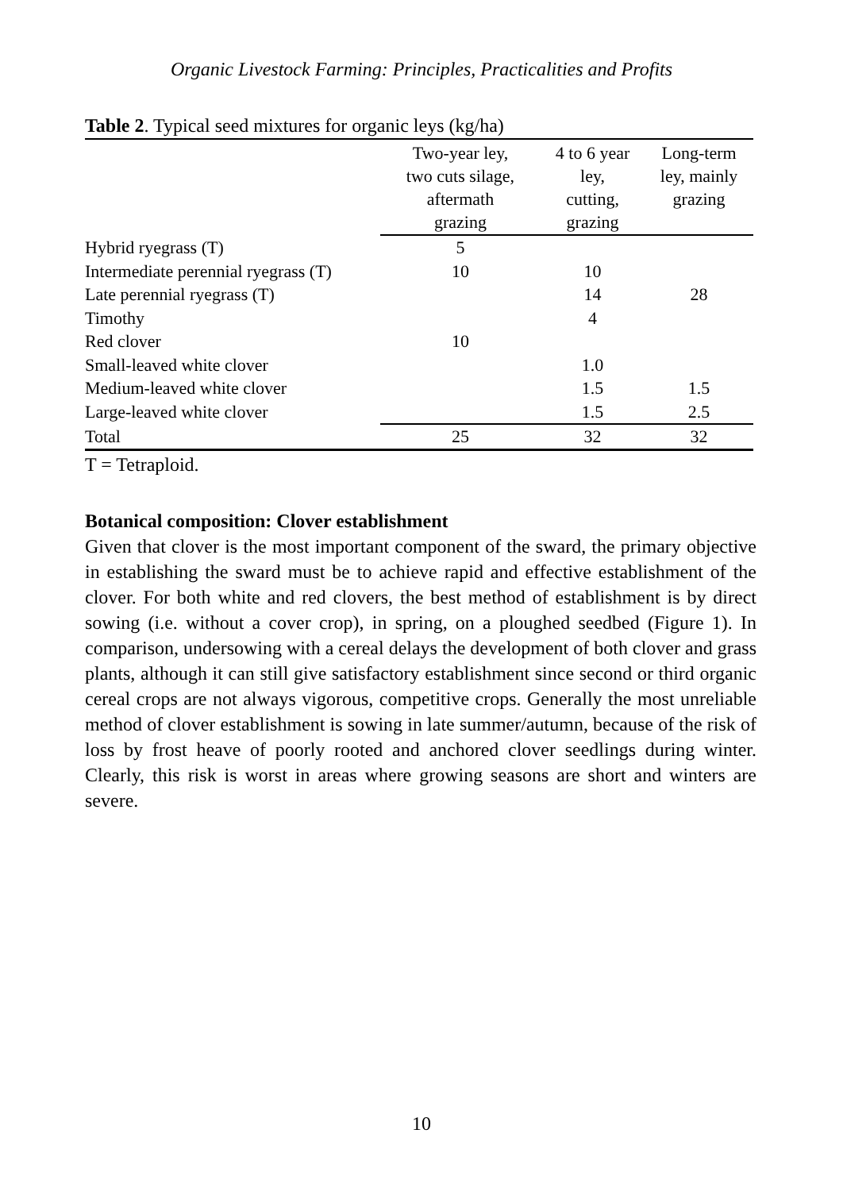Organic Livestock Farming: Principles, Practicalities and Profits
Table 2. Typical seed mixtures for organic leys (kg/ha)
| | Two-year ley, two cuts silage, aftermath grazing | 4 to 6 year ley, cutting, grazing | Long-term ley, mainly grazing |
| --- | --- | --- | --- |
| Hybrid ryegrass (T) | 5 | | |
| Intermediate perennial ryegrass (T) | 10 | 10 | |
| Late perennial ryegrass (T) | | 14 | 28 |
| Timothy | | 4 | |
| Red clover | 10 | | |
| Small-leaved white clover | | 1.0 | |
| Medium-leaved white clover | | 1.5 | 1.5 |
| Large-leaved white clover | | 1.5 | 2.5 |
| Total | 25 | 32 | 32 |
T = Tetraploid.
Botanical composition: Clover establishment
Given that clover is the most important component of the sward, the primary objective in establishing the sward must be to achieve rapid and effective establishment of the clover. For both white and red clovers, the best method of establishment is by direct sowing (i.e. without a cover crop), in spring, on a ploughed seedbed (Figure 1). In comparison, undersowing with a cereal delays the development of both clover and grass plants, although it can still give satisfactory establishment since second or third organic cereal crops are not always vigorous, competitive crops. Generally the most unreliable method of clover establishment is sowing in late summer/autumn, because of the risk of loss by frost heave of poorly rooted and anchored clover seedlings during winter. Clearly, this risk is worst in areas where growing seasons are short and winters are severe.
10